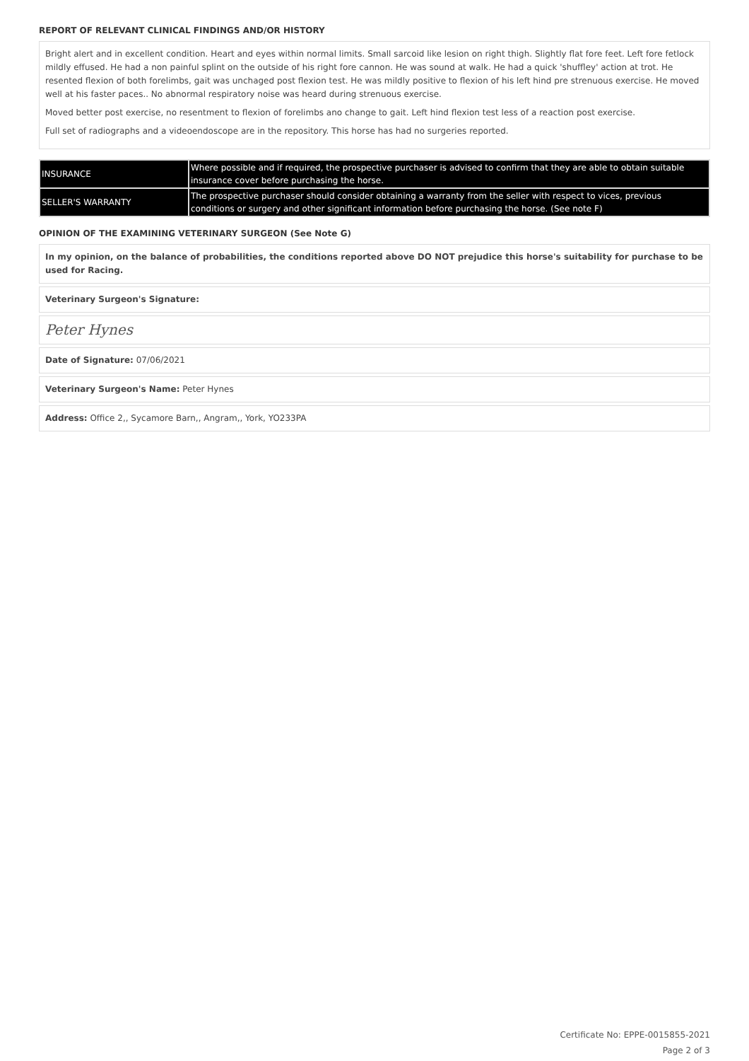REPORT OF RELEVANT CLINICAL FINDINGS AND/OR HISTORY
Bright alert and in excellent condition. Heart and eyes within normal limits. Small sarcoid like lesion on right thigh. Slightly flat fore feet. Left fore fetlock mildly effused. He had a non painful splint on the outside of his right fore cannon. He was sound at walk. He had a quick 'shuffley' action at trot. He resented flexion of both forelimbs, gait was unchaged post flexion test. He was mildly positive to flexion of his left hind pre strenuous exercise. He moved well at his faster paces.. No abnormal respiratory noise was heard during strenuous exercise.
Moved better post exercise, no resentment to flexion of forelimbs ano change to gait. Left hind flexion test less of a reaction post exercise.
Full set of radiographs and a videoendoscope are in the repository. This horse has had no surgeries reported.
| INSURANCE | Where possible and if required, the prospective purchaser is advised to confirm that they are able to obtain suitable insurance cover before purchasing the horse. |
| SELLER'S WARRANTY | The prospective purchaser should consider obtaining a warranty from the seller with respect to vices, previous conditions or surgery and other significant information before purchasing the horse. (See note F) |
OPINION OF THE EXAMINING VETERINARY SURGEON (See Note G)
In my opinion, on the balance of probabilities, the conditions reported above DO NOT prejudice this horse's suitability for purchase to be used for Racing.
Veterinary Surgeon's Signature:
Peter Hynes
Date of Signature: 07/06/2021
Veterinary Surgeon's Name: Peter Hynes
Address: Office 2,, Sycamore Barn,, Angram,, York, YO233PA
Certificate No: EPPE-0015855-2021
Page 2 of 3